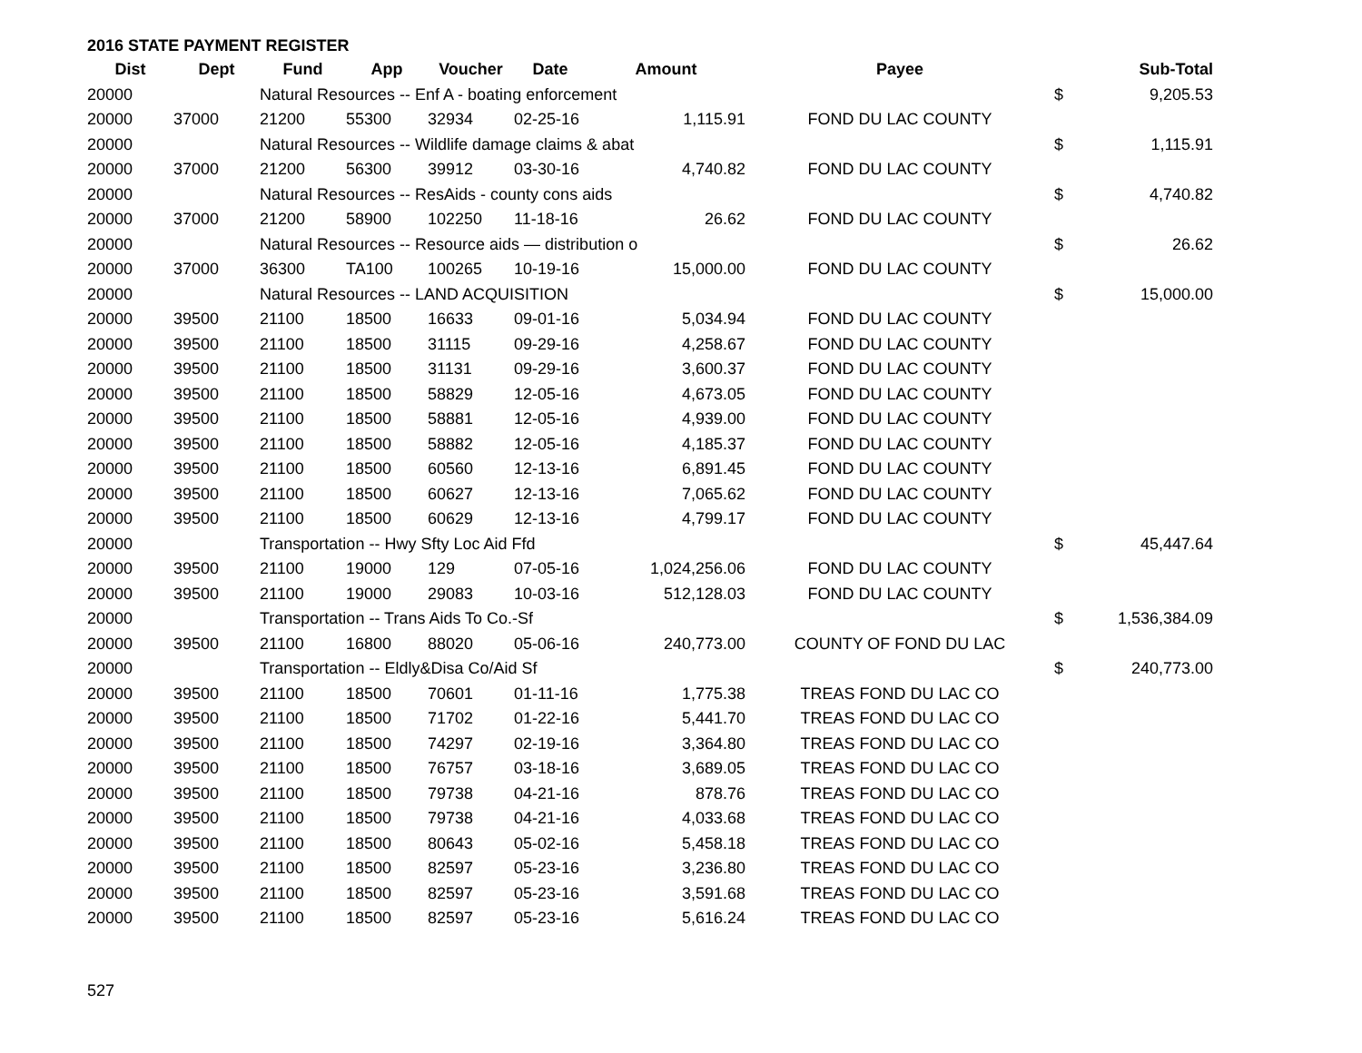2016 STATE PAYMENT REGISTER
| Dist | Dept | Fund | App | Voucher | Date | Amount | Payee | | Sub-Total |
| --- | --- | --- | --- | --- | --- | --- | --- | --- | --- |
| 20000 | | Natural Resources -- Enf A - boating enforcement | | | | | | $ | 9,205.53 |
| 20000 | 37000 | 21200 | 55300 | 32934 | 02-25-16 | 1,115.91 | FOND DU LAC COUNTY | | |
| 20000 | | Natural Resources -- Wildlife damage claims & abat | | | | | | $ | 1,115.91 |
| 20000 | 37000 | 21200 | 56300 | 39912 | 03-30-16 | 4,740.82 | FOND DU LAC COUNTY | | |
| 20000 | | Natural Resources -- ResAids - county cons aids | | | | | | $ | 4,740.82 |
| 20000 | 37000 | 21200 | 58900 | 102250 | 11-18-16 | 26.62 | FOND DU LAC COUNTY | | |
| 20000 | | Natural Resources -- Resource aids — distribution o | | | | | | $ | 26.62 |
| 20000 | 37000 | 36300 | TA100 | 100265 | 10-19-16 | 15,000.00 | FOND DU LAC COUNTY | | |
| 20000 | | Natural Resources -- LAND ACQUISITION | | | | | | $ | 15,000.00 |
| 20000 | 39500 | 21100 | 18500 | 16633 | 09-01-16 | 5,034.94 | FOND DU LAC COUNTY | | |
| 20000 | 39500 | 21100 | 18500 | 31115 | 09-29-16 | 4,258.67 | FOND DU LAC COUNTY | | |
| 20000 | 39500 | 21100 | 18500 | 31131 | 09-29-16 | 3,600.37 | FOND DU LAC COUNTY | | |
| 20000 | 39500 | 21100 | 18500 | 58829 | 12-05-16 | 4,673.05 | FOND DU LAC COUNTY | | |
| 20000 | 39500 | 21100 | 18500 | 58881 | 12-05-16 | 4,939.00 | FOND DU LAC COUNTY | | |
| 20000 | 39500 | 21100 | 18500 | 58882 | 12-05-16 | 4,185.37 | FOND DU LAC COUNTY | | |
| 20000 | 39500 | 21100 | 18500 | 60560 | 12-13-16 | 6,891.45 | FOND DU LAC COUNTY | | |
| 20000 | 39500 | 21100 | 18500 | 60627 | 12-13-16 | 7,065.62 | FOND DU LAC COUNTY | | |
| 20000 | 39500 | 21100 | 18500 | 60629 | 12-13-16 | 4,799.17 | FOND DU LAC COUNTY | | |
| 20000 | | Transportation -- Hwy Sfty Loc Aid Ffd | | | | | | $ | 45,447.64 |
| 20000 | 39500 | 21100 | 19000 | 129 | 07-05-16 | 1,024,256.06 | FOND DU LAC COUNTY | | |
| 20000 | 39500 | 21100 | 19000 | 29083 | 10-03-16 | 512,128.03 | FOND DU LAC COUNTY | | |
| 20000 | | Transportation -- Trans Aids To Co.-Sf | | | | | | $ | 1,536,384.09 |
| 20000 | 39500 | 21100 | 16800 | 88020 | 05-06-16 | 240,773.00 | COUNTY OF FOND DU LAC | | |
| 20000 | | Transportation -- Eldly&Disa Co/Aid Sf | | | | | | $ | 240,773.00 |
| 20000 | 39500 | 21100 | 18500 | 70601 | 01-11-16 | 1,775.38 | TREAS FOND DU LAC CO | | |
| 20000 | 39500 | 21100 | 18500 | 71702 | 01-22-16 | 5,441.70 | TREAS FOND DU LAC CO | | |
| 20000 | 39500 | 21100 | 18500 | 74297 | 02-19-16 | 3,364.80 | TREAS FOND DU LAC CO | | |
| 20000 | 39500 | 21100 | 18500 | 76757 | 03-18-16 | 3,689.05 | TREAS FOND DU LAC CO | | |
| 20000 | 39500 | 21100 | 18500 | 79738 | 04-21-16 | 878.76 | TREAS FOND DU LAC CO | | |
| 20000 | 39500 | 21100 | 18500 | 79738 | 04-21-16 | 4,033.68 | TREAS FOND DU LAC CO | | |
| 20000 | 39500 | 21100 | 18500 | 80643 | 05-02-16 | 5,458.18 | TREAS FOND DU LAC CO | | |
| 20000 | 39500 | 21100 | 18500 | 82597 | 05-23-16 | 3,236.80 | TREAS FOND DU LAC CO | | |
| 20000 | 39500 | 21100 | 18500 | 82597 | 05-23-16 | 3,591.68 | TREAS FOND DU LAC CO | | |
| 20000 | 39500 | 21100 | 18500 | 82597 | 05-23-16 | 5,616.24 | TREAS FOND DU LAC CO | | |
527